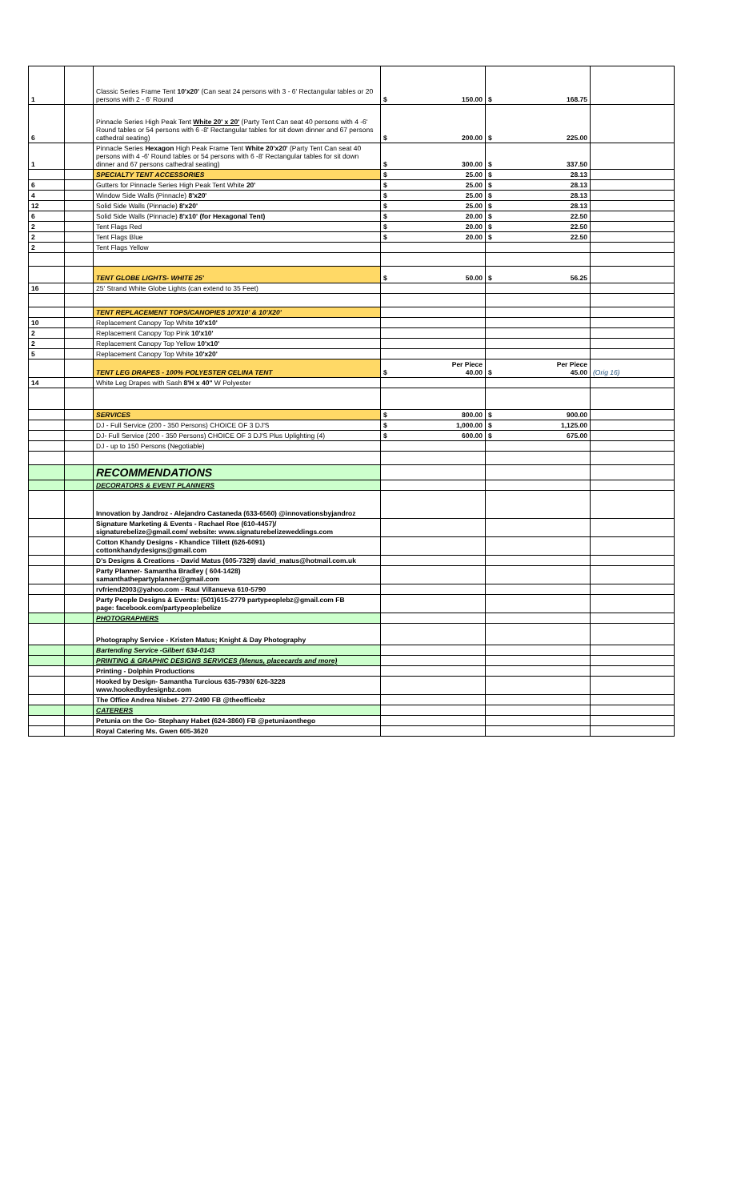| 1 | | Classic Series Frame Tent 10'x20' (Can seat 24 persons with 3 - 6' Rectangular tables or 20 persons with 2 - 6' Round | $ 150.00 | $ 168.75 | |
| 6 | | Pinnacle Series High Peak Tent White 20' x 20' (Party Tent Can seat 40 persons with 4 -6' Round tables or 54 persons with 6 -8' Rectangular tables for sit down dinner and 67 persons cathedral seating) | $ 200.00 | $ 225.00 | |
| 1 | | Pinnacle Series Hexagon High Peak Frame Tent White 20'x20' (Party Tent Can seat 40 persons with 4 -6' Round tables or 54 persons with 6 -8' Rectangular tables for sit down dinner and 67 persons cathedral seating) | $ 300.00 | $ 337.50 | |
| | | SPECIALTY TENT ACCESSORIES | $ 25.00 | $ 28.13 | |
| 6 | | Gutters for Pinnacle Series High Peak Tent White 20' | $ 25.00 | $ 28.13 | |
| 4 | | Window Side Walls (Pinnacle) 8'x20' | $ 25.00 | $ 28.13 | |
| 12 | | Solid Side Walls (Pinnacle) 8'x20' | $ 25.00 | $ 28.13 | |
| 6 | | Solid Side Walls (Pinnacle) 8'x10' (for Hexagonal Tent) | $ 20.00 | $ 22.50 | |
| 2 | | Tent Flags Red | $ 20.00 | $ 22.50 | |
| 2 | | Tent Flags Blue | $ 20.00 | $ 22.50 | |
| 2 | | Tent Flags Yellow | | | |
| | | TENT GLOBE LIGHTS- WHITE 25' | $ 50.00 | $ 56.25 | |
| 16 | | 25' Strand White Globe Lights (can extend to 35 Feet) | | | |
| | | TENT REPLACEMENT TOPS/CANOPIES 10'X10' & 10'X20' | | | |
| 10 | | Replacement Canopy Top White 10'x10' | | | |
| 2 | | Replacement Canopy Top Pink 10'x10' | | | |
| 2 | | Replacement Canopy Top Yellow 10'x10' | | | |
| 5 | | Replacement Canopy Top White 10'x20' | | | |
| | | TENT LEG DRAPES - 100% POLYESTER CELINA TENT | Per Piece $ 40.00 | Per Piece $ 45.00 | (Orig 16) |
| 14 | | White Leg Drapes with Sash 8'H x 40" W Polyester | | | |
| | | SERVICES | $ 800.00 | $ 900.00 | |
| | | DJ - Full Service (200 - 350 Persons) CHOICE OF 3 DJ'S | $ 1,000.00 | $ 1,125.00 | |
| | | DJ- Full Service (200 - 350 Persons) CHOICE OF 3 DJ'S Plus Uplighting (4) | $ 600.00 | $ 675.00 | |
| | | DJ - up to 150 Persons (Negotiable) | | | |
| | | RECOMMENDATIONS | | | |
| | | DECORATORS & EVENT PLANNERS | | | |
| | | Innovation by Jandroz - Alejandro Castaneda (633-6560) @innovationsbyjandroz | | | |
| | | Signature Marketing & Events - Rachael Roe (610-4457)/ signaturebelize@gmail.com/ website: www.signaturebelizeweddings.com | | | |
| | | Cotton Khandy Designs - Khandice Tillett (626-6091) cottonkhandydesigns@gmail.com | | | |
| | | D's Designs & Creations - David Matus (605-7329) david_matus@hotmail.com.uk | | | |
| | | Party Planner- Samantha Bradley ( 604-1428) samanthathepartyplanner@gmail.com | | | |
| | | rvfriend2003@yahoo.com - Raul Villanueva 610-5790 | | | |
| | | Party People Designs & Events: (501)615-2779 partypeoplebz@gmail.com FB page: facebook.com/partypeoplebelize | | | |
| | | PHOTOGRAPHERS | | | |
| | | Photography Service - Kristen Matus; Knight & Day Photography | | | |
| | | Bartending Service -Gilbert 634-0143 | | | |
| | | PRINTING & GRAPHIC DESIGNS SERVICES (Menus, placecards and more) | | | |
| | | Printing - Dolphin Productions | | | |
| | | Hooked by Design- Samantha Turcious 635-7930/ 626-3228 www.hookedbydesignbz.com | | | |
| | | The Office Andrea Nisbet- 277-2490 FB @theofficebz | | | |
| | | CATERERS | | | |
| | | Petunia on the Go- Stephany Habet (624-3860) FB @petuniaonthego | | | |
| | | Royal Catering Ms. Gwen 605-3620 | | | |